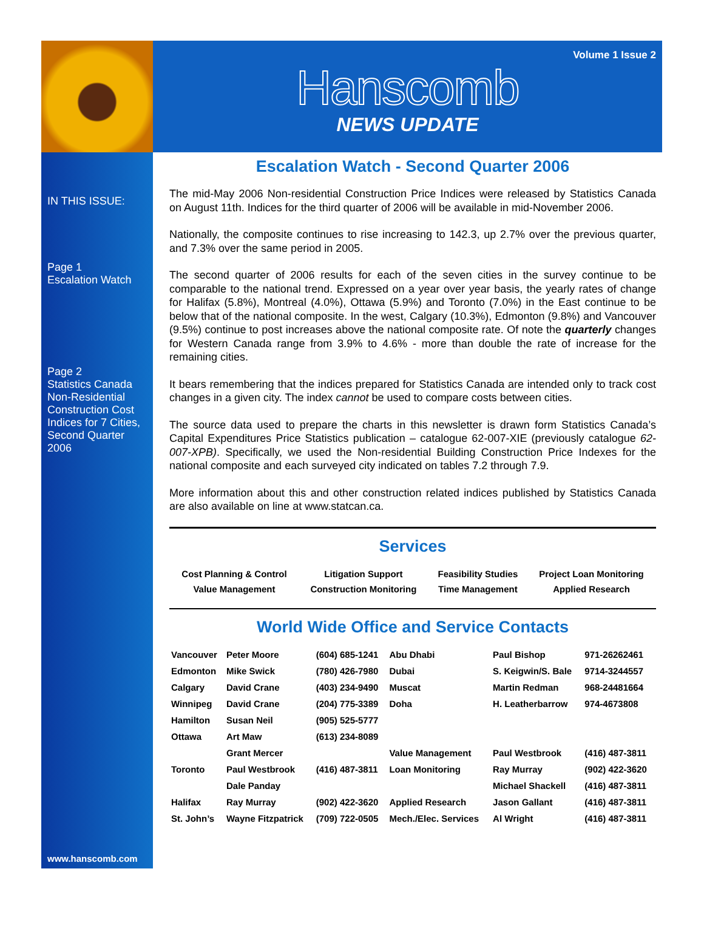Volume 1 Issue 2
Hanscomb
NEWS UPDATE
IN THIS ISSUE:
Page 1
Escalation Watch
Page 2
Statistics Canada Non-Residential Construction Cost Indices for 7 Cities, Second Quarter 2006
www.hanscomb.com
Escalation Watch - Second Quarter 2006
The mid-May 2006 Non-residential Construction Price Indices were released by Statistics Canada on August 11th. Indices for the third quarter of 2006 will be available in mid-November 2006.
Nationally, the composite continues to rise increasing to 142.3, up 2.7% over the previous quarter, and 7.3% over the same period in 2005.
The second quarter of 2006 results for each of the seven cities in the survey continue to be comparable to the national trend. Expressed on a year over year basis, the yearly rates of change for Halifax (5.8%), Montreal (4.0%), Ottawa (5.9%) and Toronto (7.0%) in the East continue to be below that of the national composite. In the west, Calgary (10.3%), Edmonton (9.8%) and Vancouver (9.5%) continue to post increases above the national composite rate. Of note the quarterly changes for Western Canada range from 3.9% to 4.6% - more than double the rate of increase for the remaining cities.
It bears remembering that the indices prepared for Statistics Canada are intended only to track cost changes in a given city. The index cannot be used to compare costs between cities.
The source data used to prepare the charts in this newsletter is drawn form Statistics Canada’s Capital Expenditures Price Statistics publication – catalogue 62-007-XIE (previously catalogue 62-007-XPB). Specifically, we used the Non-residential Building Construction Price Indexes for the national composite and each surveyed city indicated on tables 7.2 through 7.9.
More information about this and other construction related indices published by Statistics Canada are also available on line at www.statcan.ca.
Services
| Cost Planning & Control | Litigation Support | Feasibility Studies | Project Loan Monitoring |
| Value Management | Construction Monitoring | Time Management | Applied Research |
World Wide Office and Service Contacts
| Vancouver | Peter Moore | (604) 685-1241 | Abu Dhabi | Paul Bishop | 971-26262461 |
| Edmonton | Mike Swick | (780) 426-7980 | Dubai | S. Keigwin/S. Bale | 9714-3244557 |
| Calgary | David Crane | (403) 234-9490 | Muscat | Martin Redman | 968-24481664 |
| Winnipeg | David Crane | (204) 775-3389 | Doha | H. Leatherbarrow | 974-4673808 |
| Hamilton | Susan Neil | (905) 525-5777 | | | |
| Ottawa | Art Maw | (613) 234-8089 | | | |
| | Grant Mercer | | Value Management | Paul Westbrook | (416) 487-3811 |
| Toronto | Paul Westbrook | (416) 487-3811 | Loan Monitoring | Ray Murray | (902) 422-3620 |
| | Dale Panday | | | Michael Shackell | (416) 487-3811 |
| Halifax | Ray Murray | (902) 422-3620 | Applied Research | Jason Gallant | (416) 487-3811 |
| St. John’s | Wayne Fitzpatrick | (709) 722-0505 | Mech./Elec. Services | Al Wright | (416) 487-3811 |